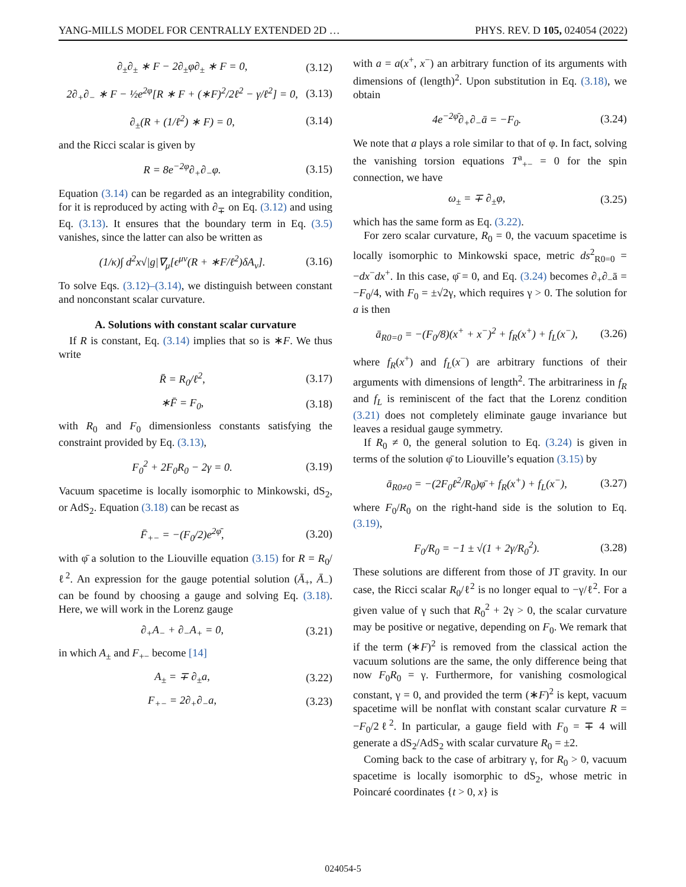YANG-MILLS MODEL FOR CENTRALLY EXTENDED 2D … PHYS. REV. D 105, 024054 (2022)
∂<sub>±</sub>∂<sub>±</sub> ∗ F − 2∂<sub>±</sub>φ∂<sub>±</sub> ∗ F = 0, (3.12)
2∂<sub>+</sub>∂<sub>−</sub> ∗ F − ½e<sup>2φ</sup>[R ∗ F + (∗F)<sup>2</sup>/2ℓ<sup>2</sup> − γ/ℓ<sup>2</sup>] = 0, (3.13)
∂<sub>±</sub>(R + (1/ℓ<sup>2</sup>) ∗ F) = 0, (3.14)
and the Ricci scalar is given by
R = 8e<sup>−2φ</sup>∂<sub>+</sub>∂<sub>−</sub>φ. (3.15)
Equation (3.14) can be regarded as an integrability condition, for it is reproduced by acting with ∂<sub>∓</sub> on Eq. (3.12) and using Eq. (3.13). It ensures that the boundary term in Eq. (3.5) vanishes, since the latter can also be written as
(1/κ)∫ d<sup>2</sup>x√|g|∇<sub>μ</sub>[ϵ<sup>μν</sup>(R + ∗F/ℓ<sup>2</sup>)δA<sub>ν</sub>]. (3.16)
To solve Eqs. (3.12)–(3.14), we distinguish between constant and nonconstant scalar curvature.
A. Solutions with constant scalar curvature
If R is constant, Eq. (3.14) implies that so is ∗F. We thus write
R̄ = R<sub>0</sub>/ℓ<sup>2</sup>, (3.17)
∗F̄ = F<sub>0</sub>, (3.18)
with R<sub>0</sub> and F<sub>0</sub> dimensionless constants satisfying the constraint provided by Eq. (3.13),
F<sub>0</sub><sup>2</sup> + 2F<sub>0</sub>R<sub>0</sub> − 2γ = 0. (3.19)
Vacuum spacetime is locally isomorphic to Minkowski, dS<sub>2</sub>, or AdS<sub>2</sub>. Equation (3.18) can be recast as
F̄<sub>+−</sub> = −(F<sub>0</sub>/2)e<sup>2φ̄</sup>, (3.20)
with φ̄ a solution to the Liouville equation (3.15) for R = R<sub>0</sub>/ℓ<sup>2</sup>. An expression for the gauge potential solution (Ā<sub>+</sub>, Ā<sub>−</sub>) can be found by choosing a gauge and solving Eq. (3.18). Here, we will work in the Lorenz gauge
∂<sub>+</sub>A<sub>−</sub> + ∂<sub>−</sub>A<sub>+</sub> = 0, (3.21)
in which A<sub>±</sub> and F<sub>+−</sub> become [14]
A<sub>±</sub> = ∓ ∂<sub>±</sub>a, (3.22)
F<sub>+−</sub> = 2∂<sub>+</sub>∂<sub>−</sub>a, (3.23)
with a = a(x<sup>+</sup>, x<sup>−</sup>) an arbitrary function of its arguments with dimensions of (length)<sup>2</sup>. Upon substitution in Eq. (3.18), we obtain
4e<sup>−2φ̄</sup>∂<sub>+</sub>∂<sub>−</sub>ā = −F<sub>0</sub>. (3.24)
We note that a plays a role similar to that of φ. In fact, solving the vanishing torsion equations T<sup>a</sup><sub>+−</sub> = 0 for the spin connection, we have
ω<sub>±</sub> = ∓ ∂<sub>±</sub>φ, (3.25)
which has the same form as Eq. (3.22).
For zero scalar curvature, R<sub>0</sub> = 0, the vacuum spacetime is locally isomorphic to Minkowski space, metric ds<sup>2</sup><sub>R0=0</sub> = −dx<sup>−</sup>dx<sup>+</sup>. In this case, φ̄ = 0, and Eq. (3.24) becomes ∂<sub>+</sub>∂<sub>−</sub>ā = −F<sub>0</sub>/4, with F<sub>0</sub> = ±√2γ, which requires γ > 0. The solution for a is then
ā<sub>R0=0</sub> = −(F<sub>0</sub>/8)(x<sup>+</sup> + x<sup>−</sup>)<sup>2</sup> + f<sub>R</sub>(x<sup>+</sup>) + f<sub>L</sub>(x<sup>−</sup>), (3.26)
where f<sub>R</sub>(x<sup>+</sup>) and f<sub>L</sub>(x<sup>−</sup>) are arbitrary functions of their arguments with dimensions of length<sup>2</sup>. The arbitrariness in f<sub>R</sub> and f<sub>L</sub> is reminiscent of the fact that the Lorenz condition (3.21) does not completely eliminate gauge invariance but leaves a residual gauge symmetry.
If R<sub>0</sub> ≠ 0, the general solution to Eq. (3.24) is given in terms of the solution φ̄ to Liouville’s equation (3.15) by
ā<sub>R0≠0</sub> = −(2F<sub>0</sub>ℓ<sup>2</sup>/R<sub>0</sub>)φ̄ + f<sub>R</sub>(x<sup>+</sup>) + f<sub>L</sub>(x<sup>−</sup>), (3.27)
where F<sub>0</sub>/R<sub>0</sub> on the right-hand side is the solution to Eq. (3.19),
F<sub>0</sub>/R<sub>0</sub> = −1 ± √(1 + 2γ/R<sub>0</sub><sup>2</sup>). (3.28)
These solutions are different from those of JT gravity. In our case, the Ricci scalar R<sub>0</sub>/ℓ<sup>2</sup> is no longer equal to −γ/ℓ<sup>2</sup>. For a given value of γ such that R<sub>0</sub><sup>2</sup> + 2γ > 0, the scalar curvature may be positive or negative, depending on F<sub>0</sub>. We remark that if the term (∗F)<sup>2</sup> is removed from the classical action the vacuum solutions are the same, the only difference being that now F<sub>0</sub>R<sub>0</sub> = γ. Furthermore, for vanishing cosmological constant, γ = 0, and provided the term (∗F)<sup>2</sup> is kept, vacuum spacetime will be nonflat with constant scalar curvature R = −F<sub>0</sub>/2ℓ<sup>2</sup>. In particular, a gauge field with F<sub>0</sub> = ∓ 4 will generate a dS<sub>2</sub>/AdS<sub>2</sub> with scalar curvature R<sub>0</sub> = ±2.
Coming back to the case of arbitrary γ, for R<sub>0</sub> > 0, vacuum spacetime is locally isomorphic to dS<sub>2</sub>, whose metric in Poincaré coordinates {t > 0, x} is
024054-5